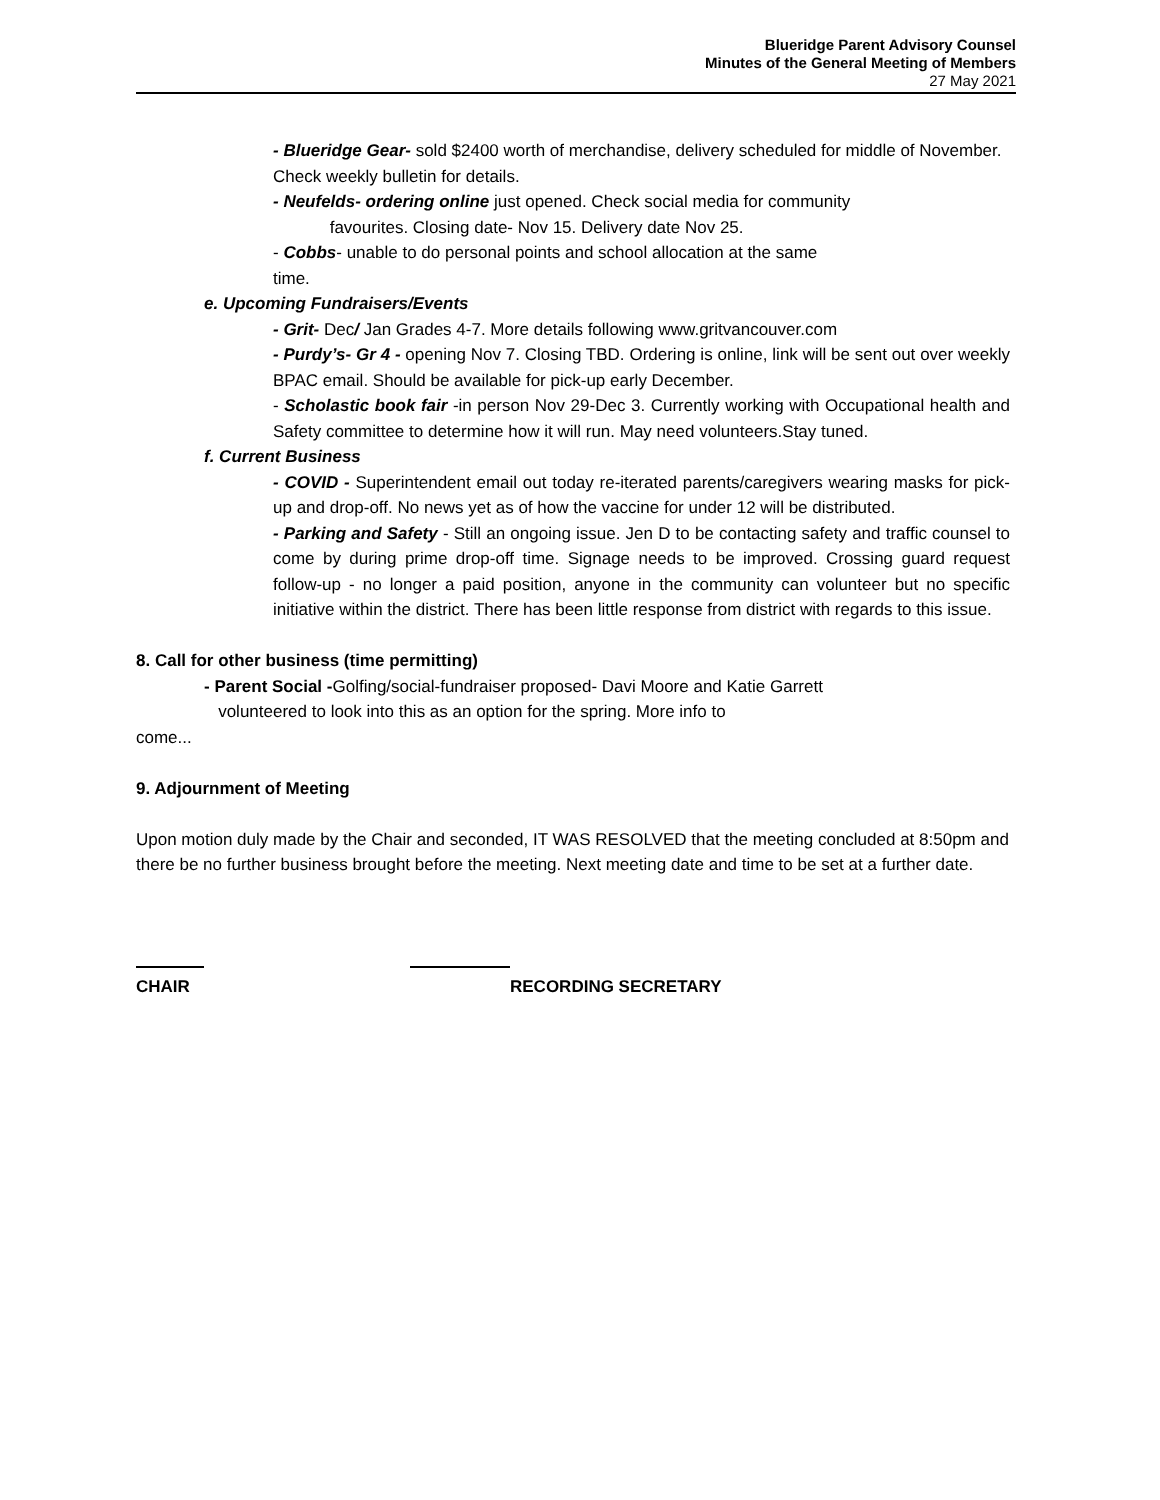Blueridge Parent Advisory Counsel
Minutes of the General Meeting of Members
27 May 2021
- Blueridge Gear- sold $2400 worth of merchandise, delivery scheduled for middle of November. Check weekly bulletin for details.
- Neufelds- ordering online just opened. Check social media for community
favourites. Closing date- Nov 15. Delivery date Nov 25.
- Cobbs- unable to do personal points and school allocation at the same
time.
e. Upcoming Fundraisers/Events
- Grit- Dec/ Jan Grades 4-7. More details following www.gritvancouver.com
- Purdy’s- Gr 4 - opening Nov 7. Closing TBD. Ordering is online, link will be sent out over weekly BPAC email. Should be available for pick-up early December.
- Scholastic book fair -in person Nov 29-Dec 3. Currently working with Occupational health and Safety committee to determine how it will run. May need volunteers.Stay tuned.
f. Current Business
- COVID - Superintendent email out today re-iterated parents/caregivers wearing masks for pick-up and drop-off. No news yet as of how the vaccine for under 12 will be distributed.
- Parking and Safety - Still an ongoing issue. Jen D to be contacting safety and traffic counsel to come by during prime drop-off time. Signage needs to be improved. Crossing guard request follow-up - no longer a paid position, anyone in the community can volunteer but no specific initiative within the district. There has been little response from district with regards to this issue.
8. Call for other business (time permitting)
- Parent Social -Golfing/social-fundraiser proposed- Davi Moore and Katie Garrett
volunteered to look into this as an option for the spring. More info to
come...
9. Adjournment of Meeting
Upon motion duly made by the Chair and seconded, IT WAS RESOLVED that the meeting concluded at 8:50pm and there be no further business brought before the meeting. Next meeting date and time to be set at a further date.
CHAIR
RECORDING SECRETARY